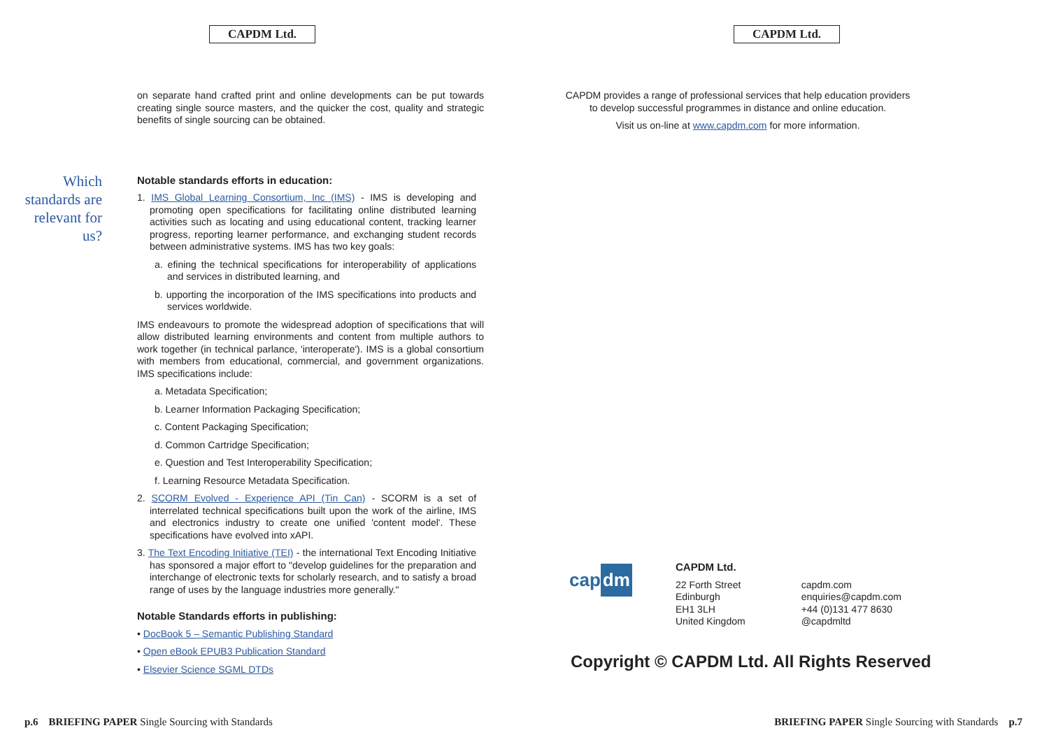CAPDM Ltd.
Which standards are relevant for us?
on separate hand crafted print and online developments can be put towards creating single source masters, and the quicker the cost, quality and strategic benefits of single sourcing can be obtained.
Notable standards efforts in education:
1. IMS Global Learning Consortium, Inc (IMS) - IMS is developing and promoting open specifications for facilitating online distributed learning activities such as locating and using educational content, tracking learner progress, reporting learner performance, and exchanging student records between administrative systems. IMS has two key goals:
a. efining the technical specifications for interoperability of applications and services in distributed learning, and
b. upporting the incorporation of the IMS specifications into products and services worldwide.
IMS endeavours to promote the widespread adoption of specifications that will allow distributed learning environments and content from multiple authors to work together (in technical parlance, 'interoperate'). IMS is a global consortium with members from educational, commercial, and government organizations. IMS specifications include:
a. Metadata Specification;
b. Learner Information Packaging Specification;
c. Content Packaging Specification;
d. Common Cartridge Specification;
e. Question and Test Interoperability Specification;
f. Learning Resource Metadata Specification.
2. SCORM Evolved - Experience API (Tin Can) - SCORM is a set of interrelated technical specifications built upon the work of the airline, IMS and electronics industry to create one unified 'content model'. These specifications have evolved into xAPI.
3. The Text Encoding Initiative (TEI) - the international Text Encoding Initiative has sponsored a major effort to "develop guidelines for the preparation and interchange of electronic texts for scholarly research, and to satisfy a broad range of uses by the language industries more generally."
Notable Standards efforts in publishing:
• DocBook 5 – Semantic Publishing Standard
• Open eBook EPUB3 Publication Standard
• Elsevier Science SGML DTDs
p.6 BRIEFING PAPER Single Sourcing with Standards
CAPDM Ltd.
CAPDM provides a range of professional services that help education providers to develop successful programmes in distance and online education.
Visit us on-line at www.capdm.com for more information.
cap dm
CAPDM Ltd.
22 Forth Street
Edinburgh
EH1 3LH
United Kingdom
capdm.com
enquiries@capdm.com
+44 (0)131 477 8630
@capdmltd
Copyright © CAPDM Ltd. All Rights Reserved
BRIEFING PAPER Single Sourcing with Standards p.7